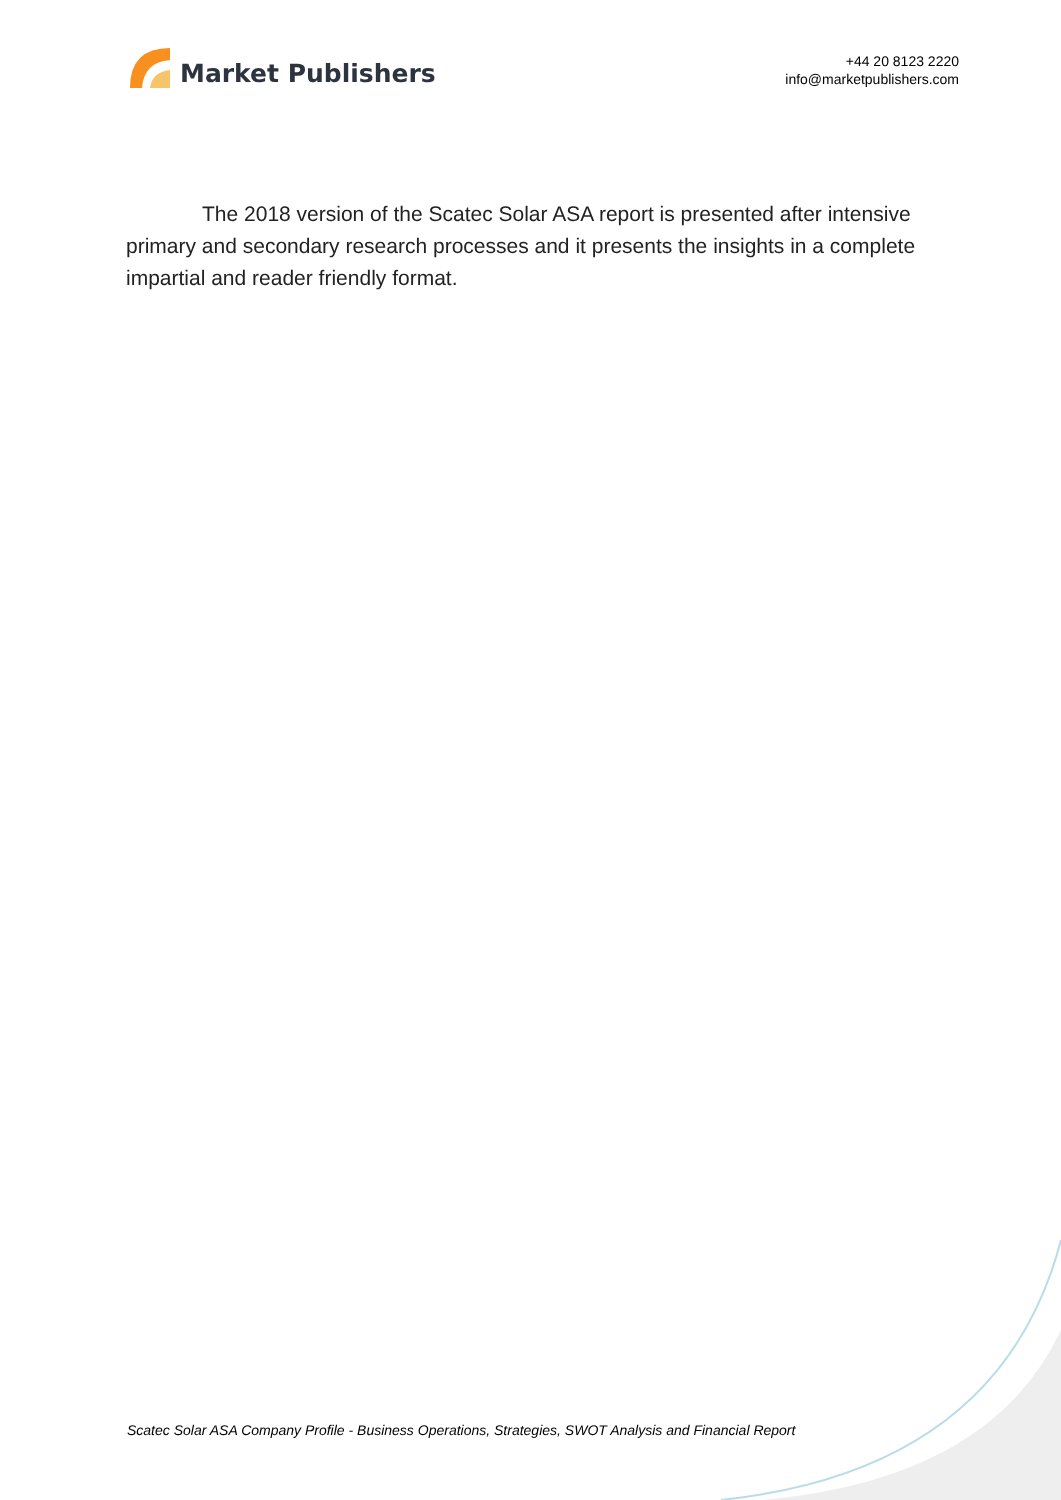Market Publishers
+44 20 8123 2220
info@marketpublishers.com
The 2018 version of the Scatec Solar ASA report is presented after intensive primary and secondary research processes and it presents the insights in a complete impartial and reader friendly format.
Scatec Solar ASA Company Profile - Business Operations, Strategies, SWOT Analysis and Financial Report